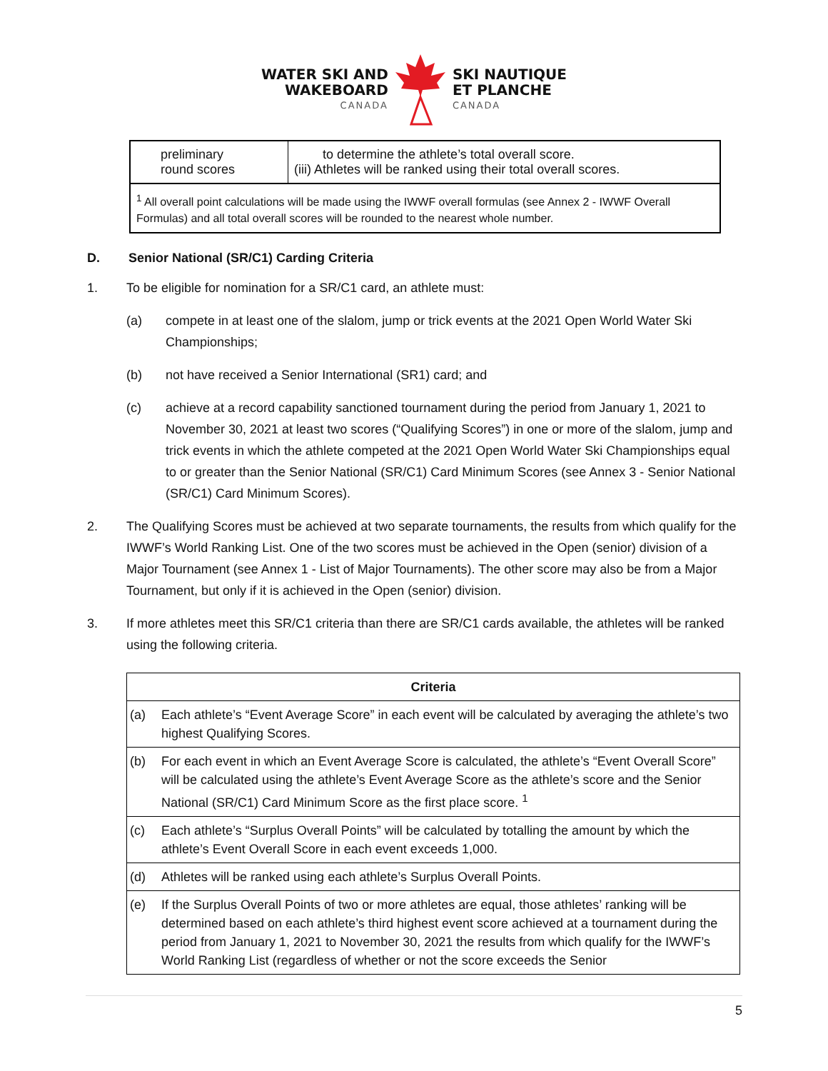WATER SKI AND
WAKEBOARD
CANADA
SKI NAUTIQUE
ET PLANCHE
CANADA
| preliminary round scores | to determine the athlete’s total overall score. (iii) Athletes will be ranked using their total overall scores. |
| <sup>1</sup> All overall point calculations will be made using the IWWF overall formulas (see Annex 2 - IWWF Overall Formulas) and all total overall scores will be rounded to the nearest whole number. | |
D. Senior National (SR/C1) Carding Criteria
1. To be eligible for nomination for a SR/C1 card, an athlete must:
(a) compete in at least one of the slalom, jump or trick events at the 2021 Open World Water Ski Championships;
(b) not have received a Senior International (SR1) card; and
(c) achieve at a record capability sanctioned tournament during the period from January 1, 2021 to November 30, 2021 at least two scores (“Qualifying Scores”) in one or more of the slalom, jump and trick events in which the athlete competed at the 2021 Open World Water Ski Championships equal to or greater than the Senior National (SR/C1) Card Minimum Scores (see Annex 3 - Senior National (SR/C1) Card Minimum Scores).
2. The Qualifying Scores must be achieved at two separate tournaments, the results from which qualify for the IWWF’s World Ranking List. One of the two scores must be achieved in the Open (senior) division of a Major Tournament (see Annex 1 - List of Major Tournaments). The other score may also be from a Major Tournament, but only if it is achieved in the Open (senior) division.
3. If more athletes meet this SR/C1 criteria than there are SR/C1 cards available, the athletes will be ranked using the following criteria.
| Criteria | |
| --- | --- |
| (a) | Each athlete’s “Event Average Score” in each event will be calculated by averaging the athlete’s two highest Qualifying Scores. |
| (b) | For each event in which an Event Average Score is calculated, the athlete’s “Event Overall Score” will be calculated using the athlete’s Event Average Score as the athlete’s score and the Senior National (SR/C1) Card Minimum Score as the first place score. <sup>1</sup> |
| (c) | Each athlete’s “Surplus Overall Points” will be calculated by totalling the amount by which the athlete’s Event Overall Score in each event exceeds 1,000. |
| (d) | Athletes will be ranked using each athlete’s Surplus Overall Points. |
| (e) | If the Surplus Overall Points of two or more athletes are equal, those athletes’ ranking will be determined based on each athlete’s third highest event score achieved at a tournament during the period from January 1, 2021 to November 30, 2021 the results from which qualify for the IWWF’s World Ranking List (regardless of whether or not the score exceeds the Senior |
5